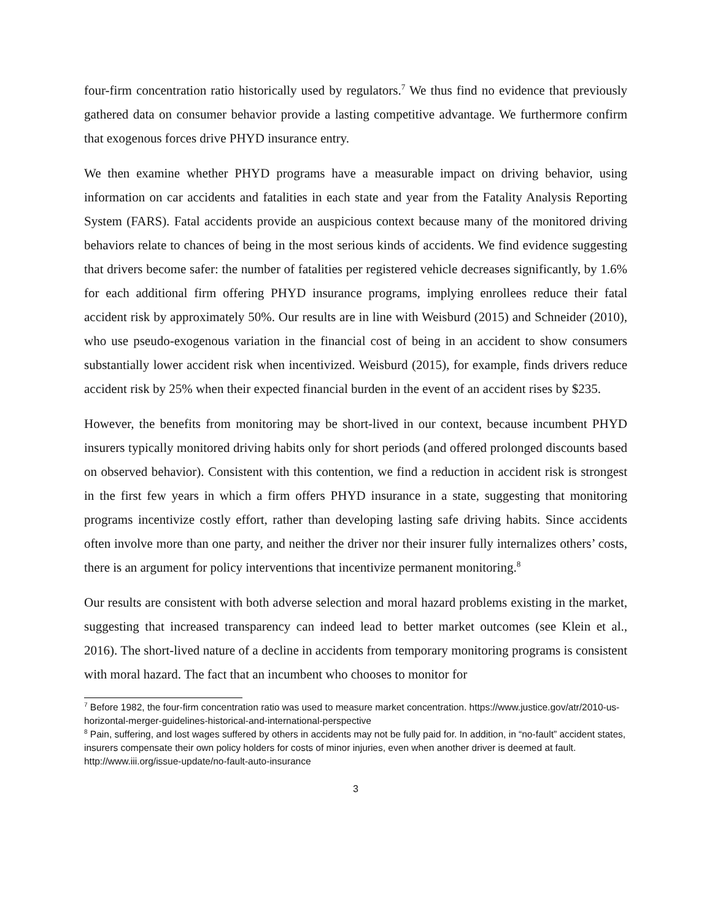four-firm concentration ratio historically used by regulators.<sup>7</sup> We thus find no evidence that previously gathered data on consumer behavior provide a lasting competitive advantage. We furthermore confirm that exogenous forces drive PHYD insurance entry.
We then examine whether PHYD programs have a measurable impact on driving behavior, using information on car accidents and fatalities in each state and year from the Fatality Analysis Reporting System (FARS). Fatal accidents provide an auspicious context because many of the monitored driving behaviors relate to chances of being in the most serious kinds of accidents. We find evidence suggesting that drivers become safer: the number of fatalities per registered vehicle decreases significantly, by 1.6% for each additional firm offering PHYD insurance programs, implying enrollees reduce their fatal accident risk by approximately 50%. Our results are in line with Weisburd (2015) and Schneider (2010), who use pseudo-exogenous variation in the financial cost of being in an accident to show consumers substantially lower accident risk when incentivized. Weisburd (2015), for example, finds drivers reduce accident risk by 25% when their expected financial burden in the event of an accident rises by $235.
However, the benefits from monitoring may be short-lived in our context, because incumbent PHYD insurers typically monitored driving habits only for short periods (and offered prolonged discounts based on observed behavior). Consistent with this contention, we find a reduction in accident risk is strongest in the first few years in which a firm offers PHYD insurance in a state, suggesting that monitoring programs incentivize costly effort, rather than developing lasting safe driving habits. Since accidents often involve more than one party, and neither the driver nor their insurer fully internalizes others’ costs, there is an argument for policy interventions that incentivize permanent monitoring.<sup>8</sup>
Our results are consistent with both adverse selection and moral hazard problems existing in the market, suggesting that increased transparency can indeed lead to better market outcomes (see Klein et al., 2016). The short-lived nature of a decline in accidents from temporary monitoring programs is consistent with moral hazard. The fact that an incumbent who chooses to monitor for
<sup>7</sup> Before 1982, the four-firm concentration ratio was used to measure market concentration. https://www.justice.gov/atr/2010-us-horizontal-merger-guidelines-historical-and-international-perspective
<sup>8</sup> Pain, suffering, and lost wages suffered by others in accidents may not be fully paid for. In addition, in “no-fault” accident states, insurers compensate their own policy holders for costs of minor injuries, even when another driver is deemed at fault. http://www.iii.org/issue-update/no-fault-auto-insurance
3